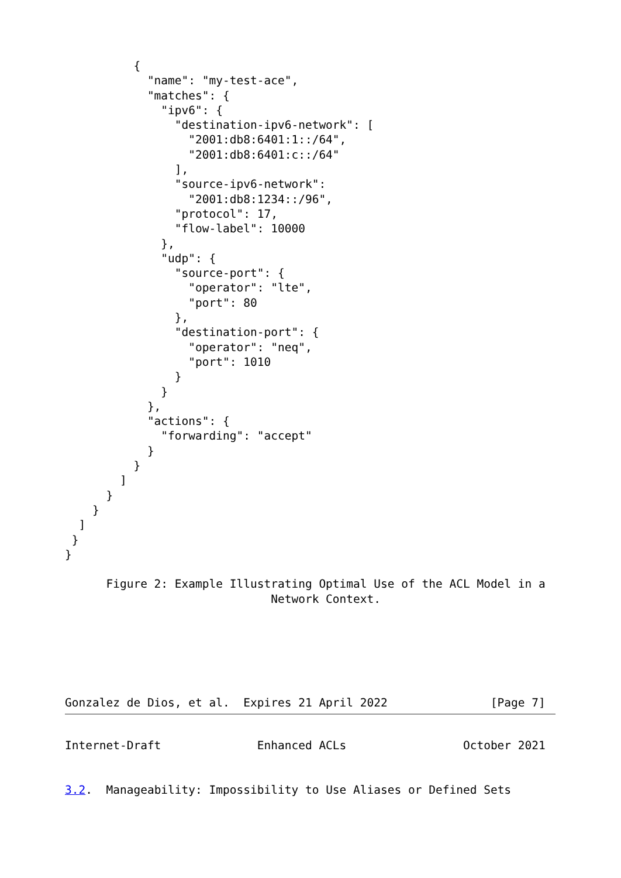{
            "name": "my-test-ace",
            "matches": {
              "ipv6": {
                "destination-ipv6-network": [
                  "2001:db8:6401:1::/64",
                  "2001:db8:6401:c::/64"
                ],
                "source-ipv6-network":
                  "2001:db8:1234::/96",
                "protocol": 17,
                "flow-label": 10000
              },
              "udp": {
                "source-port": {
                  "operator": "lte",
                  "port": 80
                },
                "destination-port": {
                  "operator": "neq",
                  "port": 1010
                }
              }
            },
            "actions": {
              "forwarding": "accept"
            }
          }
        ]
      }
    }
  ]
 }
}

      Figure 2: Example Illustrating Optimal Use of the ACL Model in a
                              Network Context.






Gonzalez de Dios, et al.  Expires 21 April 2022               [Page 7]
Internet-Draft              Enhanced ACLs                 October 2021


3.2.  Manageability: Impossibility to Use Aliases or Defined Sets